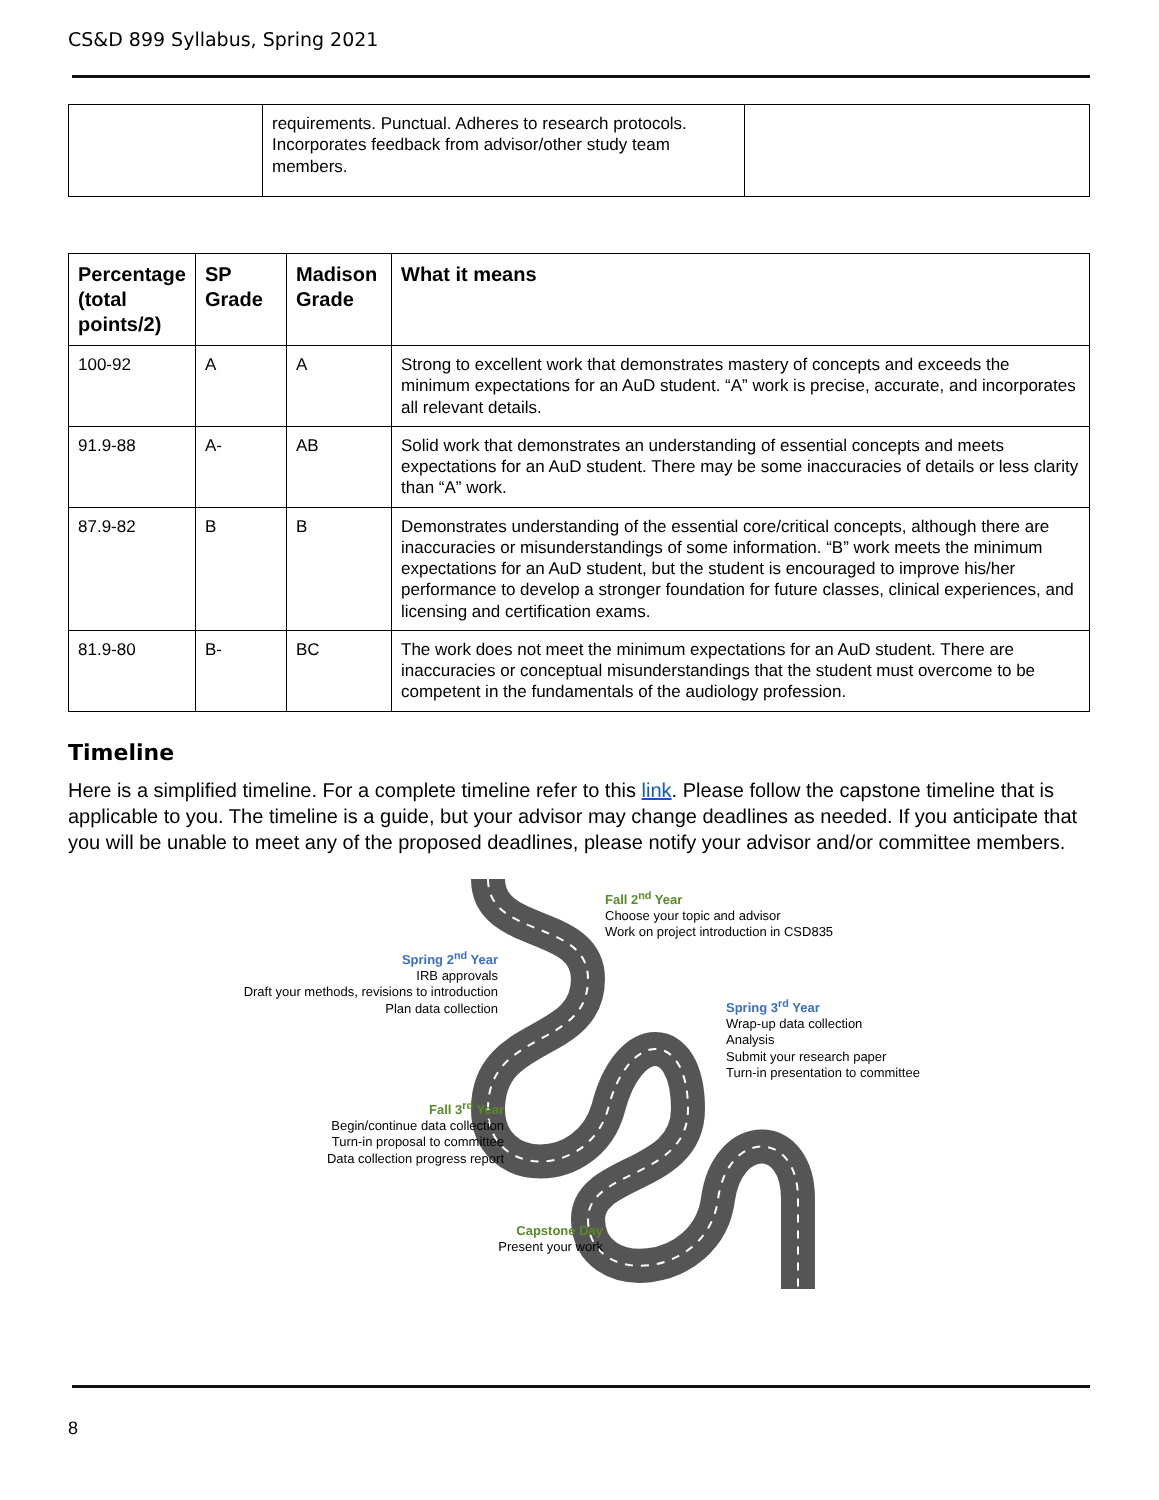CS&D 899 Syllabus, Spring 2021
| | requirements. Punctual. Adheres to research protocols. Incorporates feedback from advisor/other study team members. | |
| Percentage (total points/2) | SP Grade | Madison Grade | What it means |
| --- | --- | --- | --- |
| 100-92 | A | A | Strong to excellent work that demonstrates mastery of concepts and exceeds the minimum expectations for an AuD student. “A” work is precise, accurate, and incorporates all relevant details. |
| 91.9-88 | A- | AB | Solid work that demonstrates an understanding of essential concepts and meets expectations for an AuD student. There may be some inaccuracies of details or less clarity than “A” work. |
| 87.9-82 | B | B | Demonstrates understanding of the essential core/critical concepts, although there are inaccuracies or misunderstandings of some information. “B” work meets the minimum expectations for an AuD student, but the student is encouraged to improve his/her performance to develop a stronger foundation for future classes, clinical experiences, and licensing and certification exams. |
| 81.9-80 | B- | BC | The work does not meet the minimum expectations for an AuD student. There are inaccuracies or conceptual misunderstandings that the student must overcome to be competent in the fundamentals of the audiology profession. |
Timeline
Here is a simplified timeline. For a complete timeline refer to this link. Please follow the capstone timeline that is applicable to you. The timeline is a guide, but your advisor may change deadlines as needed. If you anticipate that you will be unable to meet any of the proposed deadlines, please notify your advisor and/or committee members.
Fall 2<sup>nd</sup> Year
Choose your topic and advisor
Work on project introduction in CSD835
Spring 2<sup>nd</sup> Year
IRB approvals
Draft your methods, revisions to introduction
Plan data collection
Spring 3<sup>rd</sup> Year
Wrap-up data collection
Analysis
Submit your research paper
Turn-in presentation to committee
Fall 3<sup>rd</sup> Year
Begin/continue data collection
Turn-in proposal to committee
Data collection progress report
Capstone Day
Present your work
8